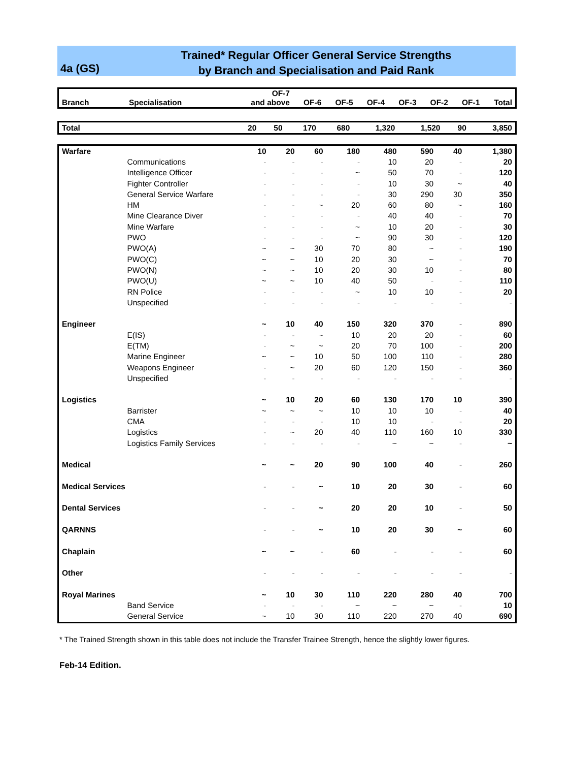4a (GS)
Trained* Regular Officer General Service Strengths
by Branch and Specialisation and Paid Rank
| Branch | Specialisation | OF-7 and above | OF-6 | OF-5 | OF-4 | OF-3 | OF-2 | OF-1 | Total |
| --- | --- | --- | --- | --- | --- | --- | --- | --- | --- |
| Total | | 20 | 50 | 170 | 680 | 1,320 | 1,520 | 90 | 3,850 |
| Warfare | | 10 | 20 | 60 | 180 | 480 | 590 | 40 | 1,380 |
| | Communications | - | - | - | - | 10 | 20 | - | 20 |
| | Intelligence Officer | - | - | - | ~ | 50 | 70 | - | 120 |
| | Fighter Controller | - | - | - | - | 10 | 30 | ~ | 40 |
| | General Service Warfare | - | - | - | - | 30 | 290 | 30 | 350 |
| | HM | - | - | ~ | 20 | 60 | 80 | ~ | 160 |
| | Mine Clearance Diver | - | - | - | - | 40 | 40 | - | 70 |
| | Mine Warfare | - | - | - | ~ | 10 | 20 | - | 30 |
| | PWO | - | - | - | ~ | 90 | 30 | - | 120 |
| | PWO(A) | ~ | ~ | 30 | 70 | 80 | ~ | - | 190 |
| | PWO(C) | ~ | ~ | 10 | 20 | 30 | ~ | - | 70 |
| | PWO(N) | ~ | ~ | 10 | 20 | 30 | 10 | - | 80 |
| | PWO(U) | ~ | ~ | 10 | 40 | 50 | - | - | 110 |
| | RN Police | - | - | - | ~ | 10 | 10 | - | 20 |
| | Unspecified | - | - | - | - | - | - | - | - |
| Engineer | | ~ | 10 | 40 | 150 | 320 | 370 | - | 890 |
| | E(IS) | - | - | ~ | 10 | 20 | 20 | - | 60 |
| | E(TM) | - | ~ | ~ | 20 | 70 | 100 | - | 200 |
| | Marine Engineer | ~ | ~ | 10 | 50 | 100 | 110 | - | 280 |
| | Weapons Engineer | - | ~ | 20 | 60 | 120 | 150 | - | 360 |
| | Unspecified | - | - | - | - | - | - | - | - |
| Logistics | | ~ | 10 | 20 | 60 | 130 | 170 | 10 | 390 |
| | Barrister | ~ | ~ | ~ | 10 | 10 | 10 | - | 40 |
| | CMA | - | - | - | 10 | 10 | - | - | 20 |
| | Logistics | - | ~ | 20 | 40 | 110 | 160 | 10 | 330 |
| | Logistics Family Services | - | - | - | - | ~ | ~ | - | ~ |
| Medical | | ~ | ~ | 20 | 90 | 100 | 40 | - | 260 |
| Medical Services | | - | - | ~ | 10 | 20 | 30 | - | 60 |
| Dental Services | | - | - | ~ | 20 | 20 | 10 | - | 50 |
| QARNNS | | - | - | ~ | 10 | 20 | 30 | ~ | 60 |
| Chaplain | | ~ | ~ | - | 60 | - | - | - | 60 |
| Other | | - | - | - | - | - | - | - | - |
| Royal Marines | | ~ | 10 | 30 | 110 | 220 | 280 | 40 | 700 |
| | Band Service | - | - | - | ~ | ~ | ~ | - | 10 |
| | General Service | ~ | 10 | 30 | 110 | 220 | 270 | 40 | 690 |
* The Trained Strength shown in this table does not include the Transfer Trainee Strength, hence the slightly lower figures.
Feb-14 Edition.